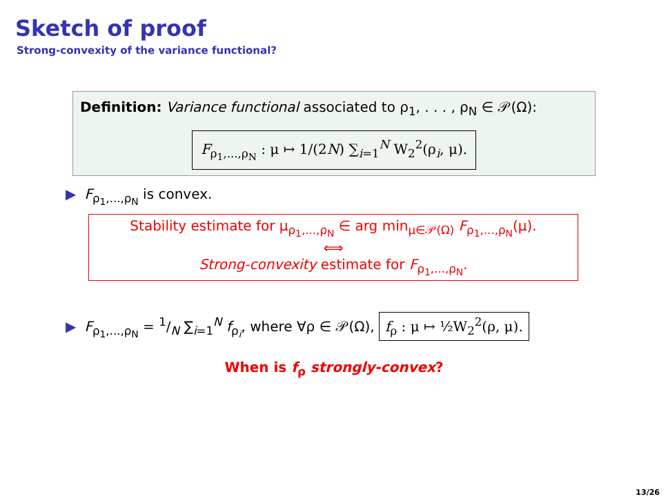Sketch of proof
Strong-convexity of the variance functional?
Definition: Variance functional associated to ρ<sub>1</sub>, . . . , ρ<sub>N</sub> ∈ 𝒫(Ω):
F<sub>ρ<sub>1</sub>,...,ρ<sub>N</sub></sub> : μ ↦ 1/(2N) ∑<sub>i=1</sub><sup>N</sup> W<sub>2</sub><sup>2</sup>(ρ<sub>i</sub>, μ).
▶ F<sub>ρ<sub>1</sub>,...,ρ<sub>N</sub></sub> is convex.
Stability estimate for μ<sub>ρ<sub>1</sub>,...,ρ<sub>N</sub></sub> ∈ arg min<sub>μ∈𝒫(Ω)</sub> F<sub>ρ<sub>1</sub>,...,ρ<sub>N</sub></sub>(μ).
⟺
Strong-convexity estimate for F<sub>ρ<sub>1</sub>,...,ρ<sub>N</sub></sub>.
▶ F<sub>ρ<sub>1</sub>,...,ρ<sub>N</sub></sub> = 1/N ∑<sub>i=1</sub><sup>N</sup> f<sub>ρ<sub>i</sub></sub>, where ∀ρ ∈ 𝒫(Ω), f<sub>ρ</sub> : μ ↦ ½W<sub>2</sub><sup>2</sup>(ρ, μ).
When is f<sub>ρ</sub> strongly-convex?
13/26